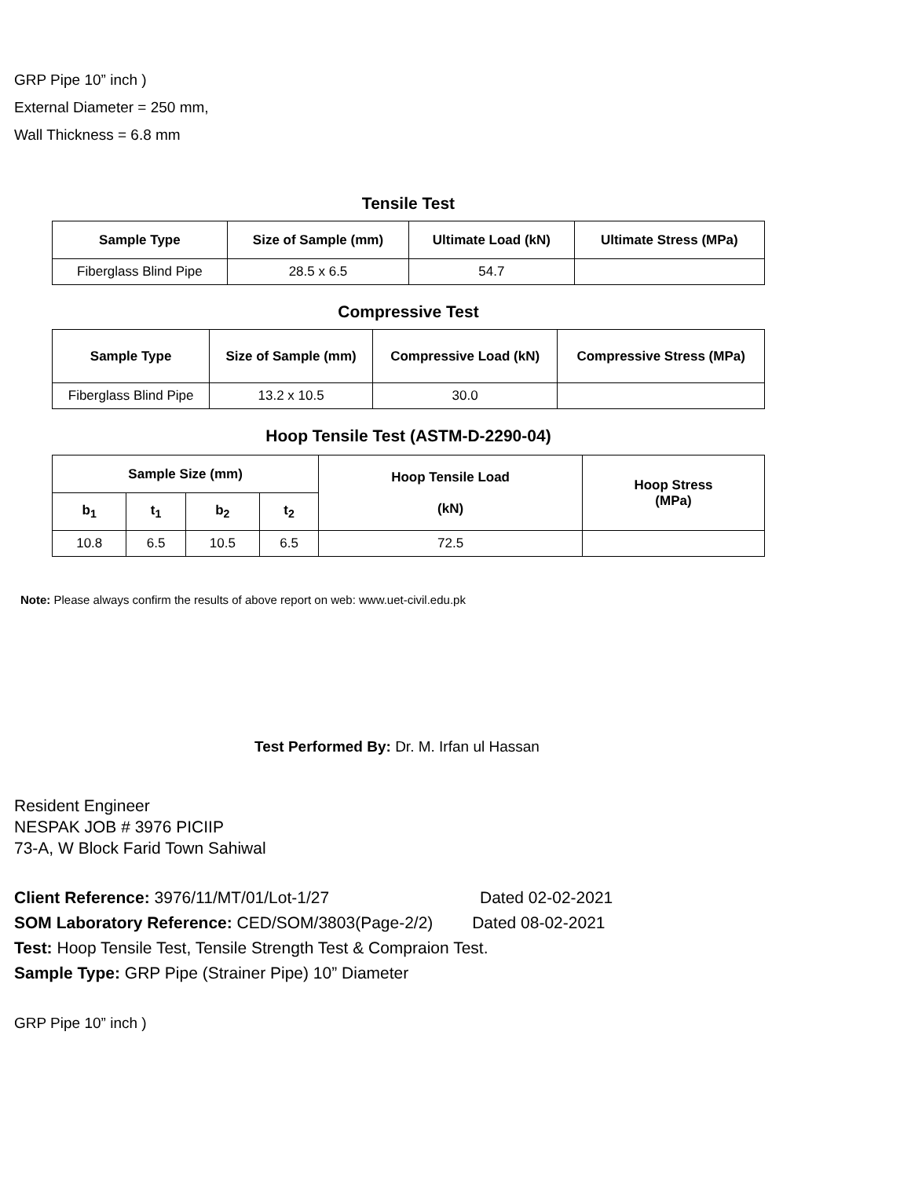GRP Pipe 10” inch )
External Diameter = 250 mm,
Wall Thickness = 6.8 mm
Tensile Test
| Sample Type | Size of Sample (mm) | Ultimate Load (kN) | Ultimate Stress (MPa) |
| --- | --- | --- | --- |
| Fiberglass Blind Pipe | 28.5 x 6.5 | 54.7 | |
Compressive Test
| Sample Type | Size of Sample (mm) | Compressive Load (kN) | Compressive Stress (MPa) |
| --- | --- | --- | --- |
| Fiberglass Blind Pipe | 13.2 x 10.5 | 30.0 | |
Hoop Tensile Test (ASTM-D-2290-04)
| Sample Size (mm) | | | | Hoop Tensile Load (kN) | Hoop Stress (MPa) |
| --- | --- | --- | --- | --- | --- |
| b<sub>1</sub> | t<sub>1</sub> | b<sub>2</sub> | t<sub>2</sub> | | |
| 10.8 | 6.5 | 10.5 | 6.5 | 72.5 | |
Note: Please always confirm the results of above report on web: www.uet-civil.edu.pk
Test Performed By: Dr. M. Irfan ul Hassan
Resident Engineer
NESPAK JOB # 3976 PICIIP
73-A, W Block Farid Town Sahiwal
Client Reference: 3976/11/MT/01/Lot-1/27 Dated 02-02-2021
SOM Laboratory Reference: CED/SOM/3803(Page-2/2) Dated 08-02-2021
Test: Hoop Tensile Test, Tensile Strength Test & Compraion Test.
Sample Type: GRP Pipe (Strainer Pipe) 10” Diameter
GRP Pipe 10” inch )